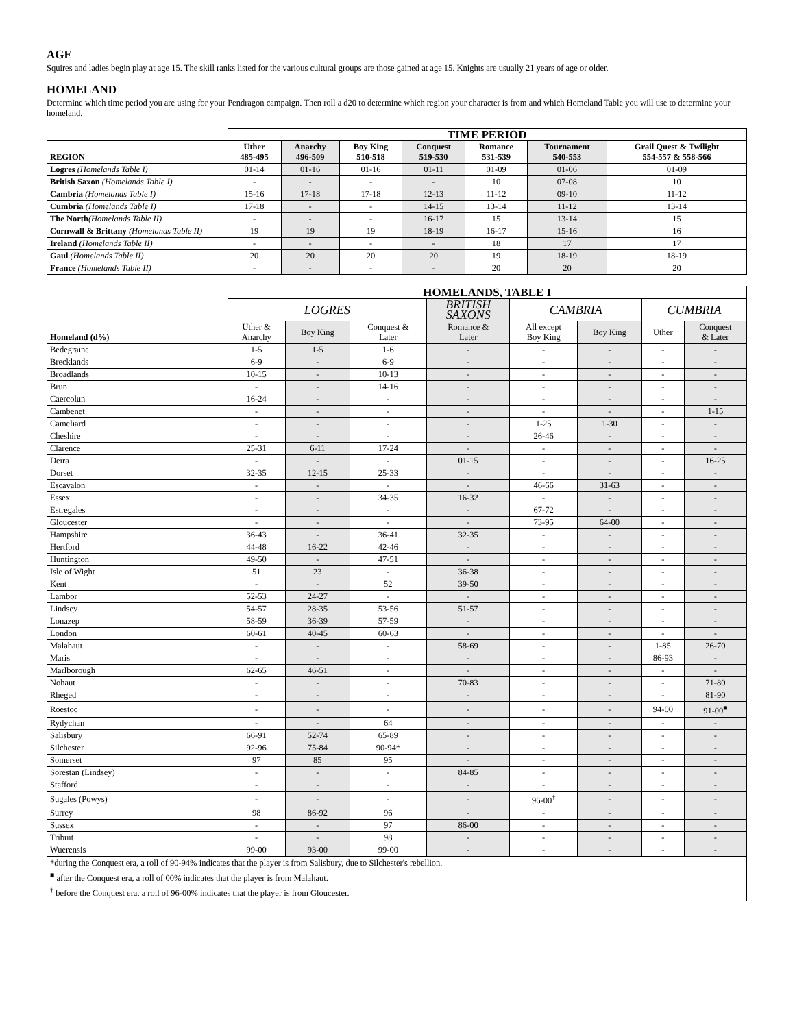AGE
Squires and ladies begin play at age 15. The skill ranks listed for the various cultural groups are those gained at age 15. Knights are usually 21 years of age or older.
HOMELAND
Determine which time period you are using for your Pendragon campaign. Then roll a d20 to determine which region your character is from and which Homeland Table you will use to determine your homeland.
| | TIME PERIOD | | | | | | |
| REGION | Uther 485-495 | Anarchy 496-509 | Boy King 510-518 | Conquest 519-530 | Romance 531-539 | Tournament 540-553 | Grail Quest & Twilight 554-557 & 558-566 |
| Logres (Homelands Table I) | 01-14 | 01-16 | 01-16 | 01-11 | 01-09 | 01-06 | 01-09 |
| British Saxon (Homelands Table I) | - | - | - | - | 10 | 07-08 | 10 |
| Cambria (Homelands Table I) | 15-16 | 17-18 | 17-18 | 12-13 | 11-12 | 09-10 | 11-12 |
| Cumbria (Homelands Table I) | 17-18 | - | - | 14-15 | 13-14 | 11-12 | 13-14 |
| The North (Homelands Table II) | - | - | - | 16-17 | 15 | 13-14 | 15 |
| Cornwall & Brittany (Homelands Table II) | 19 | 19 | 19 | 18-19 | 16-17 | 15-16 | 16 |
| Ireland (Homelands Table II) | - | - | - | - | 18 | 17 | 17 |
| Gaul (Homelands Table II) | 20 | 20 | 20 | 20 | 19 | 18-19 | 18-19 |
| France (Homelands Table II) | - | - | - | - | 20 | 20 | 20 |
| | HOMELANDS, TABLE I | | | | | | | |
| | LOGRES | | | BRITISH SAXONS | CAMBRIA | | CUMBRIA | |
| Homeland (d%) | Uther & Anarchy | Boy King | Conquest & Later | Romance & Later | All except Boy King | Boy King | Uther | Conquest & Later |
| Bedegraine | 1-5 | 1-5 | 1-6 | - | - | - | - | - |
| Brecklands | 6-9 | - | 6-9 | - | - | - | - | - |
| Broadlands | 10-15 | - | 10-13 | - | - | - | - | - |
| Brun | - | - | 14-16 | - | - | - | - | - |
| Caercolun | 16-24 | - | - | - | - | - | - | - |
| Cambenet | - | - | - | - | - | - | - | 1-15 |
| Cameliard | - | - | - | - | 1-25 | 1-30 | - | - |
| Cheshire | - | - | - | - | 26-46 | - | - | - |
| Clarence | 25-31 | 6-11 | 17-24 | - | - | - | - | - |
| Deira | - | - | - | 01-15 | - | - | - | 16-25 |
| Dorset | 32-35 | 12-15 | 25-33 | - | - | - | - | - |
| Escavalon | - | - | - | - | 46-66 | 31-63 | - | - |
| Essex | - | - | 34-35 | 16-32 | - | - | - | - |
| Estregales | - | - | - | - | 67-72 | - | - | - |
| Gloucester | - | - | - | - | 73-95 | 64-00 | - | - |
| Hampshire | 36-43 | - | 36-41 | 32-35 | - | - | - | - |
| Hertford | 44-48 | 16-22 | 42-46 | - | - | - | - | - |
| Huntington | 49-50 | - | 47-51 | - | - | - | - | - |
| Isle of Wight | 51 | 23 | - | 36-38 | - | - | - | - |
| Kent | - | - | 52 | 39-50 | - | - | - | - |
| Lambor | 52-53 | 24-27 | - | - | - | - | - | - |
| Lindsey | 54-57 | 28-35 | 53-56 | 51-57 | - | - | - | - |
| Lonazep | 58-59 | 36-39 | 57-59 | - | - | - | - | - |
| London | 60-61 | 40-45 | 60-63 | - | - | - | - | - |
| Malahaut | - | - | - | 58-69 | - | - | 1-85 | 26-70 |
| Maris | - | - | - | - | - | - | 86-93 | - |
| Marlborough | 62-65 | 46-51 | - | - | - | - | - | - |
| Nohaut | - | - | - | 70-83 | - | - | - | 71-80 |
| Rheged | - | - | - | - | - | - | - | 81-90 |
| Roestoc | - | - | - | - | - | - | 94-00 | 91-00<sup>■</sup> |
| Rydychan | - | - | 64 | - | - | - | - | - |
| Salisbury | 66-91 | 52-74 | 65-89 | - | - | - | - | - |
| Silchester | 92-96 | 75-84 | 90-94* | - | - | - | - | - |
| Somerset | 97 | 85 | 95 | - | - | - | - | - |
| Sorestan (Lindsey) | - | - | - | 84-85 | - | - | - | - |
| Stafford | - | - | - | - | - | - | - | - |
| Sugales (Powys) | - | - | - | - | 96-00<sup>†</sup> | - | - | - |
| Surrey | 98 | 86-92 | 96 | - | - | - | - | - |
| Sussex | - | - | 97 | 86-00 | - | - | - | - |
| Tribuit | - | - | 98 | - | - | - | - | - |
| Wuerensis | 99-00 | 93-00 | 99-00 | - | - | - | - | - |
| *during the Conquest era, a roll of 90-94% indicates that the player is from Salisbury, due to Silchester's rebellion. <sup>■</sup> after the Conquest era, a roll of 00% indicates that the player is from Malahaut. <sup>†</sup> before the Conquest era, a roll of 96-00% indicates that the player is from Gloucester. | | | | | | | | |